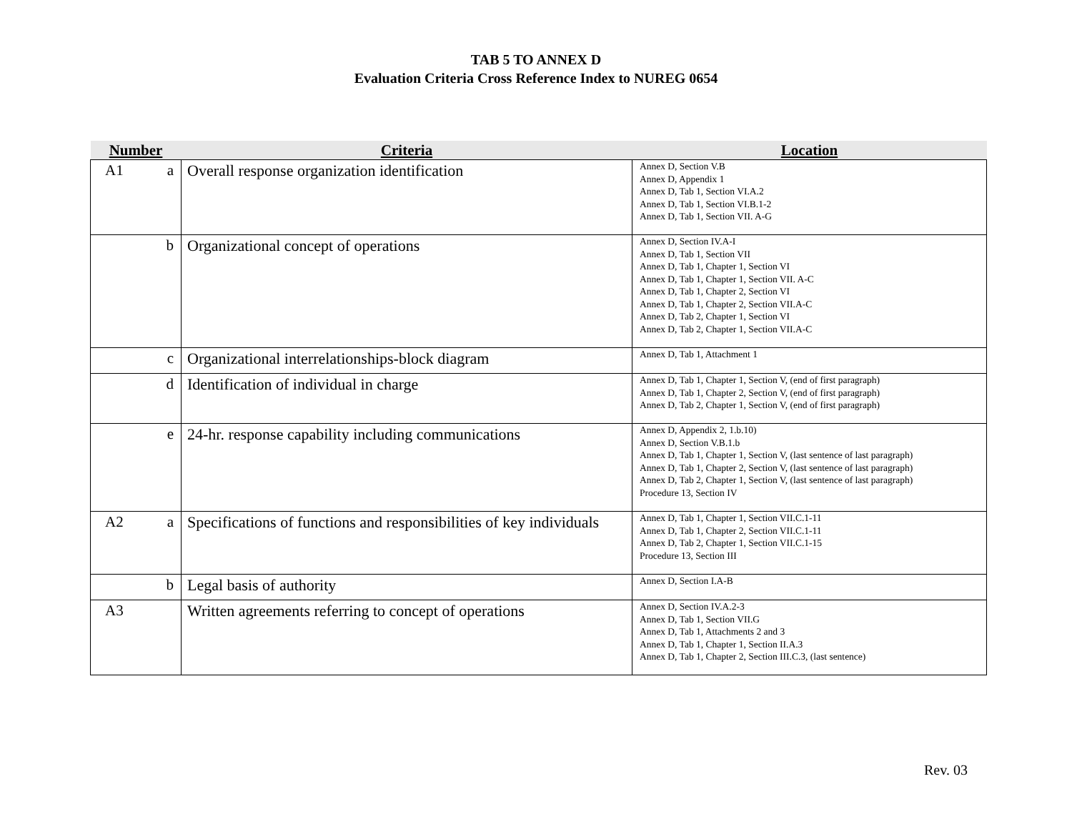TAB 5 TO ANNEX D
Evaluation Criteria Cross Reference Index to NUREG 0654
| Number | Criteria | Location |
| --- | --- | --- |
| A1 a | Overall response organization identification | Annex D, Section V.B Annex D, Appendix 1 Annex D, Tab 1, Section VI.A.2 Annex D, Tab 1, Section VI.B.1-2 Annex D, Tab 1, Section VII. A-G |
| b | Organizational concept of operations | Annex D, Section IV.A-I Annex D, Tab 1, Section VII Annex D, Tab 1, Chapter 1, Section VI Annex D, Tab 1, Chapter 1, Section VII. A-C Annex D, Tab 1, Chapter 2, Section VI Annex D, Tab 1, Chapter 2, Section VII.A-C Annex D, Tab 2, Chapter 1, Section VI Annex D, Tab 2, Chapter 1, Section VII.A-C |
| c | Organizational interrelationships-block diagram | Annex D, Tab 1, Attachment 1 |
| d | Identification of individual in charge | Annex D, Tab 1, Chapter 1, Section V, (end of first paragraph) Annex D, Tab 1, Chapter 2, Section V, (end of first paragraph) Annex D, Tab 2, Chapter 1, Section V, (end of first paragraph) |
| e | 24-hr. response capability including communications | Annex D, Appendix 2, 1.b.10) Annex D, Section V.B.1.b Annex D, Tab 1, Chapter 1, Section V, (last sentence of last paragraph) Annex D, Tab 1, Chapter 2, Section V, (last sentence of last paragraph) Annex D, Tab 2, Chapter 1, Section V, (last sentence of last paragraph) Procedure 13, Section IV |
| A2 a | Specifications of functions and responsibilities of key individuals | Annex D, Tab 1, Chapter 1, Section VII.C.1-11 Annex D, Tab 1, Chapter 2, Section VII.C.1-11 Annex D, Tab 2, Chapter 1, Section VII.C.1-15 Procedure 13, Section III |
| b | Legal basis of authority | Annex D, Section I.A-B |
| A3 | Written agreements referring to concept of operations | Annex D, Section IV.A.2-3 Annex D, Tab 1, Section VII.G Annex D, Tab 1, Attachments 2 and 3 Annex D, Tab 1, Chapter 1, Section II.A.3 Annex D, Tab 1, Chapter 2, Section III.C.3, (last sentence) |
Rev. 03